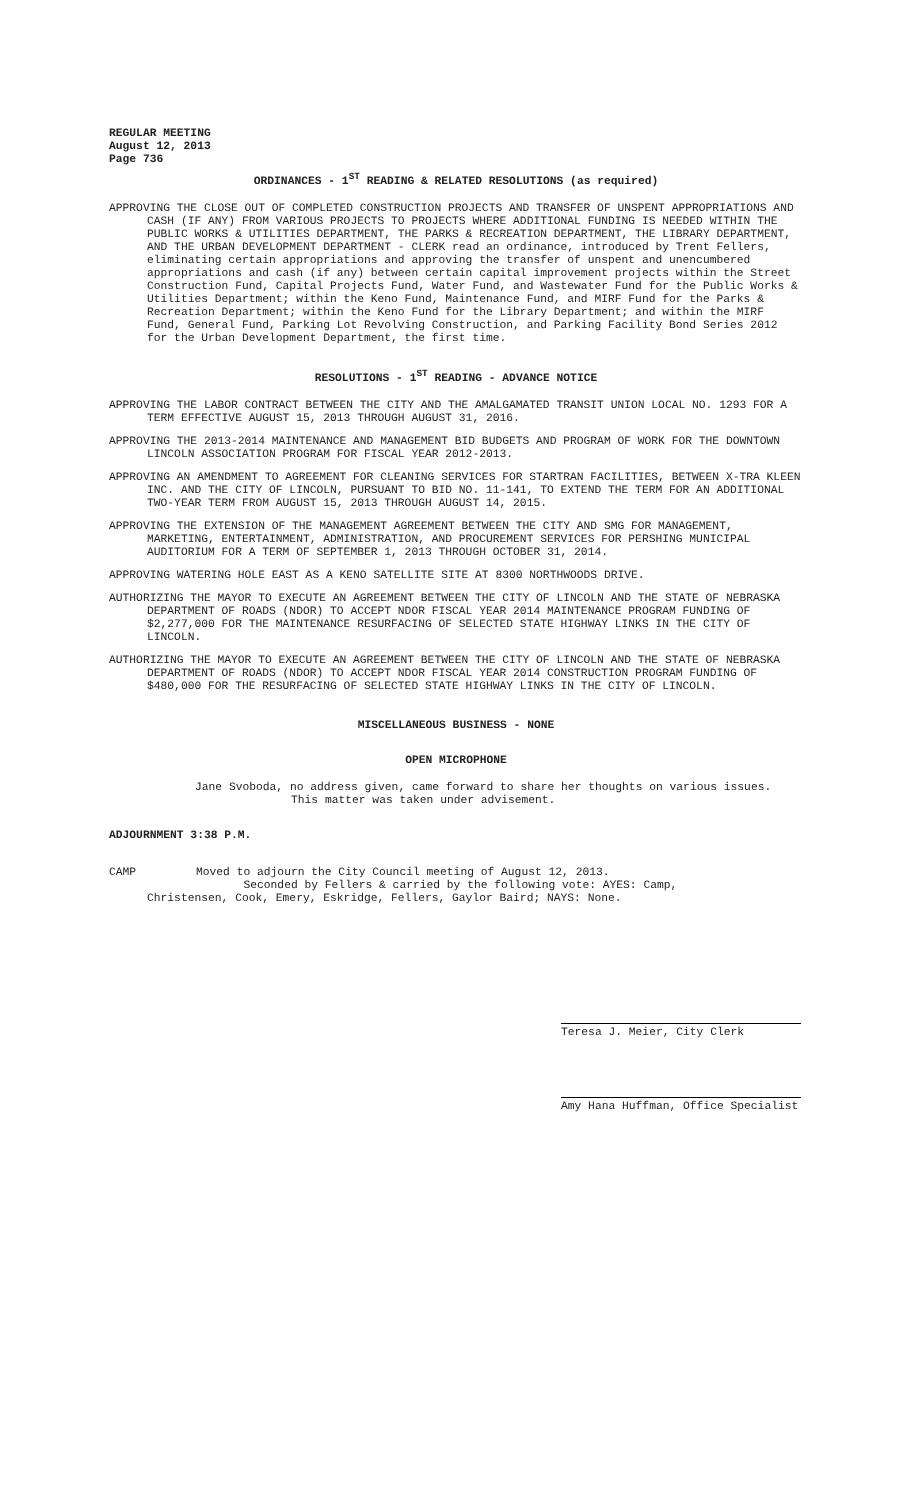REGULAR MEETING
August 12, 2013
Page 736
ORDINANCES - 1<sup>ST</sup> READING & RELATED RESOLUTIONS (as required)
APPROVING THE CLOSE OUT OF COMPLETED CONSTRUCTION PROJECTS AND TRANSFER OF UNSPENT APPROPRIATIONS AND CASH (IF ANY) FROM VARIOUS PROJECTS TO PROJECTS WHERE ADDITIONAL FUNDING IS NEEDED WITHIN THE PUBLIC WORKS & UTILITIES DEPARTMENT, THE PARKS & RECREATION DEPARTMENT, THE LIBRARY DEPARTMENT, AND THE URBAN DEVELOPMENT DEPARTMENT - CLERK read an ordinance, introduced by Trent Fellers, eliminating certain appropriations and approving the transfer of unspent and unencumbered appropriations and cash (if any) between certain capital improvement projects within the Street Construction Fund, Capital Projects Fund, Water Fund, and Wastewater Fund for the Public Works & Utilities Department; within the Keno Fund, Maintenance Fund, and MIRF Fund for the Parks & Recreation Department; within the Keno Fund for the Library Department; and within the MIRF Fund, General Fund, Parking Lot Revolving Construction, and Parking Facility Bond Series 2012 for the Urban Development Department, the first time.
RESOLUTIONS - 1<sup>ST</sup> READING - ADVANCE NOTICE
APPROVING THE LABOR CONTRACT BETWEEN THE CITY AND THE AMALGAMATED TRANSIT UNION LOCAL NO. 1293 FOR A TERM EFFECTIVE AUGUST 15, 2013 THROUGH AUGUST 31, 2016.
APPROVING THE 2013-2014 MAINTENANCE AND MANAGEMENT BID BUDGETS AND PROGRAM OF WORK FOR THE DOWNTOWN LINCOLN ASSOCIATION PROGRAM FOR FISCAL YEAR 2012-2013.
APPROVING AN AMENDMENT TO AGREEMENT FOR CLEANING SERVICES FOR STARTRAN FACILITIES, BETWEEN X-TRA KLEEN INC. AND THE CITY OF LINCOLN, PURSUANT TO BID NO. 11-141, TO EXTEND THE TERM FOR AN ADDITIONAL TWO-YEAR TERM FROM AUGUST 15, 2013 THROUGH AUGUST 14, 2015.
APPROVING THE EXTENSION OF THE MANAGEMENT AGREEMENT BETWEEN THE CITY AND SMG FOR MANAGEMENT, MARKETING, ENTERTAINMENT, ADMINISTRATION, AND PROCUREMENT SERVICES FOR PERSHING MUNICIPAL AUDITORIUM FOR A TERM OF SEPTEMBER 1, 2013 THROUGH OCTOBER 31, 2014.
APPROVING WATERING HOLE EAST AS A KENO SATELLITE SITE AT 8300 NORTHWOODS DRIVE.
AUTHORIZING THE MAYOR TO EXECUTE AN AGREEMENT BETWEEN THE CITY OF LINCOLN AND THE STATE OF NEBRASKA DEPARTMENT OF ROADS (NDOR) TO ACCEPT NDOR FISCAL YEAR 2014 MAINTENANCE PROGRAM FUNDING OF $2,277,000 FOR THE MAINTENANCE RESURFACING OF SELECTED STATE HIGHWAY LINKS IN THE CITY OF LINCOLN.
AUTHORIZING THE MAYOR TO EXECUTE AN AGREEMENT BETWEEN THE CITY OF LINCOLN AND THE STATE OF NEBRASKA DEPARTMENT OF ROADS (NDOR) TO ACCEPT NDOR FISCAL YEAR 2014 CONSTRUCTION PROGRAM FUNDING OF $480,000 FOR THE RESURFACING OF SELECTED STATE HIGHWAY LINKS IN THE CITY OF LINCOLN.
MISCELLANEOUS BUSINESS - NONE
OPEN MICROPHONE
Jane Svoboda, no address given, came forward to share her thoughts on various issues.
This matter was taken under advisement.
ADJOURNMENT 3:38 P.M.
CAMP Moved to adjourn the City Council meeting of August 12, 2013.
Seconded by Fellers & carried by the following vote: AYES: Camp,
Christensen, Cook, Emery, Eskridge, Fellers, Gaylor Baird; NAYS: None.
Teresa J. Meier, City Clerk
Amy Hana Huffman, Office Specialist